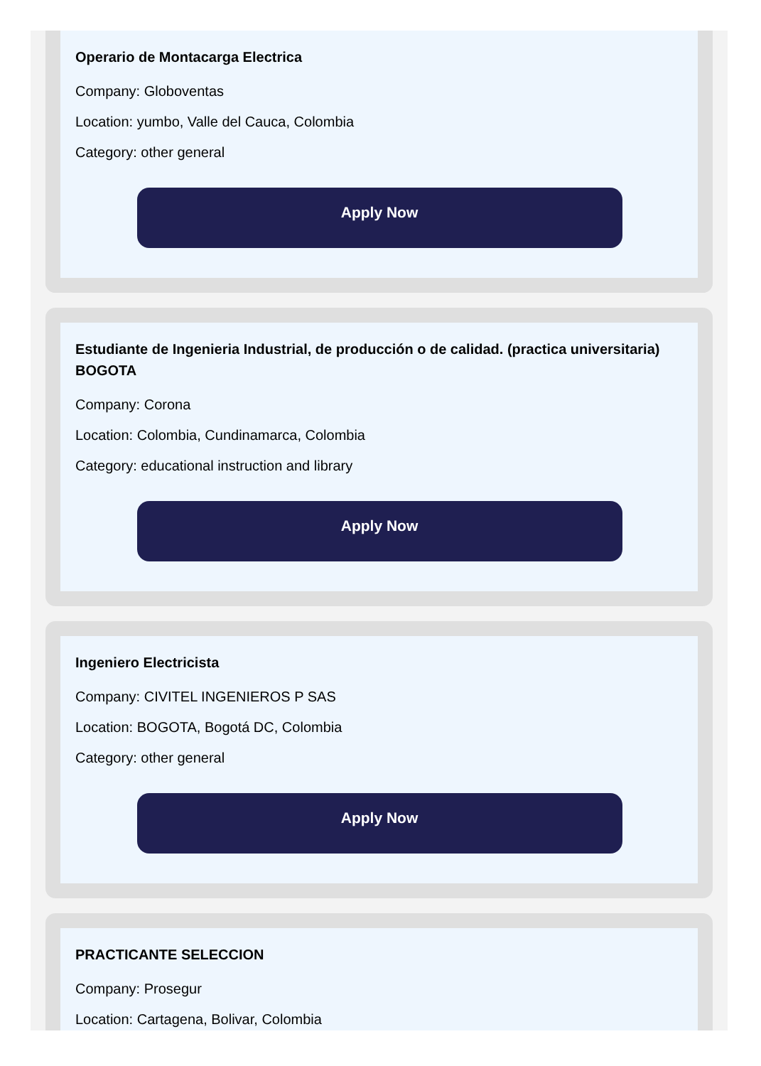Operario de Montacarga Electrica
Company: Globoventas
Location: yumbo, Valle del Cauca, Colombia
Category: other general
Apply Now
Estudiante de Ingenieria Industrial, de producción o de calidad. (practica universitaria) BOGOTA
Company: Corona
Location: Colombia, Cundinamarca, Colombia
Category: educational instruction and library
Apply Now
Ingeniero Electricista
Company: CIVITEL INGENIEROS P SAS
Location: BOGOTA, Bogotá DC, Colombia
Category: other general
Apply Now
PRACTICANTE SELECCION
Company: Prosegur
Location: Cartagena, Bolivar, Colombia